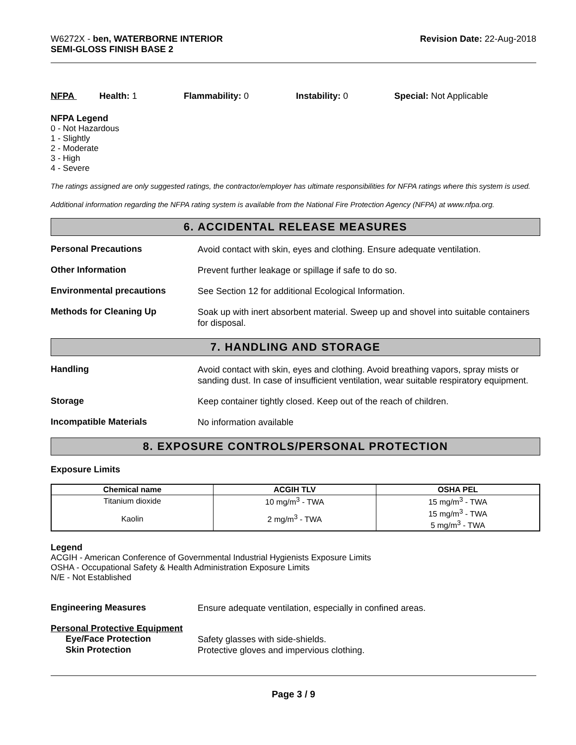W6272X - ben, WATERBORNE INTERIOR
SEMI-GLOSS FINISH BASE 2
Revision Date: 22-Aug-2018
NFPA Health: 1 Flammability: 0 Instability: 0 Special: Not Applicable
NFPA Legend
0 - Not Hazardous
1 - Slightly
2 - Moderate
3 - High
4 - Severe
The ratings assigned are only suggested ratings, the contractor/employer has ultimate responsibilities for NFPA ratings where this system is used.
Additional information regarding the NFPA rating system is available from the National Fire Protection Agency (NFPA) at www.nfpa.org.
6. ACCIDENTAL RELEASE MEASURES
Personal Precautions
Avoid contact with skin, eyes and clothing. Ensure adequate ventilation.
Other Information
Prevent further leakage or spillage if safe to do so.
Environmental precautions
See Section 12 for additional Ecological Information.
Methods for Cleaning Up
Soak up with inert absorbent material. Sweep up and shovel into suitable containers for disposal.
7. HANDLING AND STORAGE
Handling
Avoid contact with skin, eyes and clothing. Avoid breathing vapors, spray mists or sanding dust. In case of insufficient ventilation, wear suitable respiratory equipment.
Storage
Keep container tightly closed. Keep out of the reach of children.
Incompatible Materials
No information available
8. EXPOSURE CONTROLS/PERSONAL PROTECTION
Exposure Limits
| Chemical name | ACGIH TLV | OSHA PEL |
| --- | --- | --- |
| Titanium dioxide | 10 mg/m<sup>3</sup> - TWA | 15 mg/m<sup>3</sup> - TWA |
| Kaolin | 2 mg/m<sup>3</sup> - TWA | 15 mg/m<sup>3</sup> - TWA 5 mg/m<sup>3</sup> - TWA |
Legend
ACGIH - American Conference of Governmental Industrial Hygienists Exposure Limits
OSHA - Occupational Safety & Health Administration Exposure Limits
N/E - Not Established
Engineering Measures
Ensure adequate ventilation, especially in confined areas.
Personal Protective Equipment
Eye/Face Protection
Safety glasses with side-shields.
Skin Protection
Protective gloves and impervious clothing.
Page 3 / 9